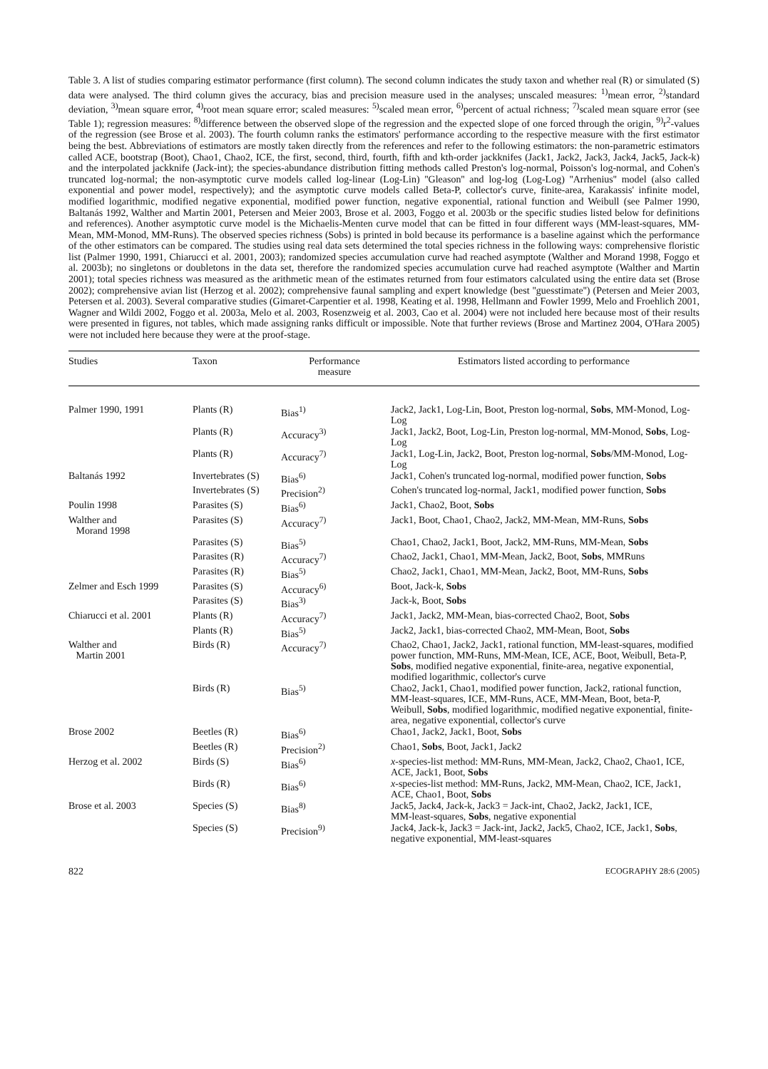Table 3. A list of studies comparing estimator performance (first column). The second column indicates the study taxon and whether real (R) or simulated (S) data were analysed. The third column gives the accuracy, bias and precision measure used in the analyses; unscaled measures: <sup>1)</sup>mean error, <sup>2)</sup>standard deviation, <sup>3)</sup>mean square error, <sup>4)</sup>root mean square error; scaled measures: <sup>5)</sup>scaled mean error, <sup>6)</sup>percent of actual richness; <sup>7)</sup>scaled mean square error (see Table 1); regression measures: <sup>8)</sup>difference between the observed slope of the regression and the expected slope of one forced through the origin, <sup>9)</sup>r<sup>2</sup>-values of the regression (see Brose et al. 2003). The fourth column ranks the estimators' performance according to the respective measure with the first estimator being the best. Abbreviations of estimators are mostly taken directly from the references and refer to the following estimators: the non-parametric estimators called ACE, bootstrap (Boot), Chao1, Chao2, ICE, the first, second, third, fourth, fifth and kth-order jackknifes (Jack1, Jack2, Jack3, Jack4, Jack5, Jack-k) and the interpolated jackknife (Jack-int); the species-abundance distribution fitting methods called Preston's log-normal, Poisson's log-normal, and Cohen's truncated log-normal; the non-asymptotic curve models called log-linear (Log-Lin) ''Gleason'' and log-log (Log-Log) ''Arrhenius'' model (also called exponential and power model, respectively); and the asymptotic curve models called Beta-P, collector's curve, finite-area, Karakassis' infinite model, modified logarithmic, modified negative exponential, modified power function, negative exponential, rational function and Weibull (see Palmer 1990, Baltanás 1992, Walther and Martin 2001, Petersen and Meier 2003, Brose et al. 2003, Foggo et al. 2003b or the specific studies listed below for definitions and references). Another asymptotic curve model is the Michaelis-Menten curve model that can be fitted in four different ways (MM-least-squares, MM-Mean, MM-Monod, MM-Runs). The observed species richness (Sobs) is printed in bold because its performance is a baseline against which the performance of the other estimators can be compared. The studies using real data sets determined the total species richness in the following ways: comprehensive floristic list (Palmer 1990, 1991, Chiarucci et al. 2001, 2003); randomized species accumulation curve had reached asymptote (Walther and Morand 1998, Foggo et al. 2003b); no singletons or doubletons in the data set, therefore the randomized species accumulation curve had reached asymptote (Walther and Martin 2001); total species richness was measured as the arithmetic mean of the estimates returned from four estimators calculated using the entire data set (Brose 2002); comprehensive avian list (Herzog et al. 2002); comprehensive faunal sampling and expert knowledge (best ''guesstimate'') (Petersen and Meier 2003, Petersen et al. 2003). Several comparative studies (Gimaret-Carpentier et al. 1998, Keating et al. 1998, Hellmann and Fowler 1999, Melo and Froehlich 2001, Wagner and Wildi 2002, Foggo et al. 2003a, Melo et al. 2003, Rosenzweig et al. 2003, Cao et al. 2004) were not included here because most of their results were presented in figures, not tables, which made assigning ranks difficult or impossible. Note that further reviews (Brose and Martinez 2004, O'Hara 2005) were not included here because they were at the proof-stage.
| Studies | Taxon | Performance measure | Estimators listed according to performance |
| --- | --- | --- | --- |
| Palmer 1990, 1991 | Plants (R) | Bias<sup>1)</sup> | Jack2, Jack1, Log-Lin, Boot, Preston log-normal, Sobs , MM-Monod, Log-Log |
| | Plants (R) | Accuracy<sup>3)</sup> | Jack1, Jack2, Boot, Log-Lin, Preston log-normal, MM-Monod, Sobs , Log-Log |
| | Plants (R) | Accuracy<sup>7)</sup> | Jack1, Log-Lin, Jack2, Boot, Preston log-normal, Sobs /MM-Monod, Log-Log |
| Baltanás 1992 | Invertebrates (S) | Bias<sup>6)</sup> | Jack1, Cohen's truncated log-normal, modified power function, Sobs |
| | Invertebrates (S) | Precision<sup>2)</sup> | Cohen's truncated log-normal, Jack1, modified power function, Sobs |
| Poulin 1998 | Parasites (S) | Bias<sup>6)</sup> | Jack1, Chao2, Boot, Sobs |
| Walther and Morand 1998 | Parasites (S) | Accuracy<sup>7)</sup> | Jack1, Boot, Chao1, Chao2, Jack2, MM-Mean, MM-Runs, Sobs |
| | Parasites (S) | Bias<sup>5)</sup> | Chao1, Chao2, Jack1, Boot, Jack2, MM-Runs, MM-Mean, Sobs |
| | Parasites (R) | Accuracy<sup>7)</sup> | Chao2, Jack1, Chao1, MM-Mean, Jack2, Boot, Sobs , MMRuns |
| | Parasites (R) | Bias<sup>5)</sup> | Chao2, Jack1, Chao1, MM-Mean, Jack2, Boot, MM-Runs, Sobs |
| Zelmer and Esch 1999 | Parasites (S) | Accuracy<sup>6)</sup> | Boot, Jack-k, Sobs |
| | Parasites (S) | Bias<sup>3)</sup> | Jack-k, Boot, Sobs |
| Chiarucci et al. 2001 | Plants (R) | Accuracy<sup>7)</sup> | Jack1, Jack2, MM-Mean, bias-corrected Chao2, Boot, Sobs |
| | Plants (R) | Bias<sup>5)</sup> | Jack2, Jack1, bias-corrected Chao2, MM-Mean, Boot, Sobs |
| Walther and Martin 2001 | Birds (R) | Accuracy<sup>7)</sup> | Chao2, Chao1, Jack2, Jack1, rational function, MM-least-squares, modified power function, MM-Runs, MM-Mean, ICE, ACE, Boot, Weibull, Beta-P, Sobs , modified negative exponential, finite-area, negative exponential, modified logarithmic, collector's curve |
| | Birds (R) | Bias<sup>5)</sup> | Chao2, Jack1, Chao1, modified power function, Jack2, rational function, MM-least-squares, ICE, MM-Runs, ACE, MM-Mean, Boot, beta-P, Weibull, Sobs , modified logarithmic, modified negative exponential, finite-area, negative exponential, collector's curve |
| Brose 2002 | Beetles (R) | Bias<sup>6)</sup> | Chao1, Jack2, Jack1, Boot, Sobs |
| | Beetles (R) | Precision<sup>2)</sup> | Chao1, Sobs , Boot, Jack1, Jack2 |
| Herzog et al. 2002 | Birds (S) | Bias<sup>6)</sup> | x -species-list method: MM-Runs, MM-Mean, Jack2, Chao2, Chao1, ICE, ACE, Jack1, Boot, Sobs |
| | Birds (R) | Bias<sup>6)</sup> | x -species-list method: MM-Runs, Jack2, MM-Mean, Chao2, ICE, Jack1, ACE, Chao1, Boot, Sobs |
| Brose et al. 2003 | Species (S) | Bias<sup>8)</sup> | Jack5, Jack4, Jack-k, Jack3 = Jack-int, Chao2, Jack2, Jack1, ICE, MM-least-squares, Sobs , negative exponential |
| | Species (S) | Precision<sup>9)</sup> | Jack4, Jack-k, Jack3 = Jack-int, Jack2, Jack5, Chao2, ICE, Jack1, Sobs , negative exponential, MM-least-squares |
822 ECOGRAPHY 28:6 (2005)